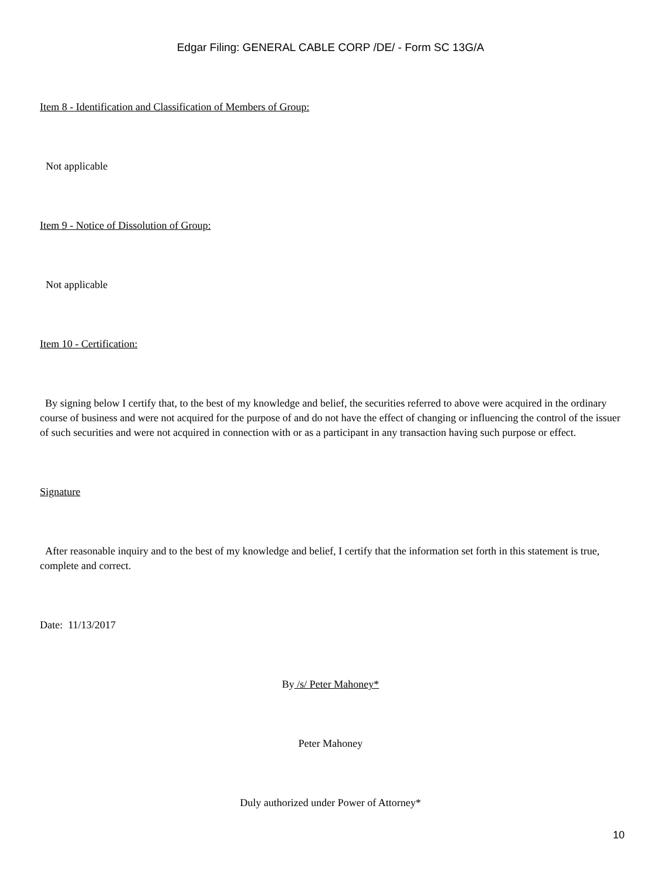Edgar Filing: GENERAL CABLE CORP /DE/ - Form SC 13G/A
Item 8 - Identification and Classification of Members of Group:
Not applicable
Item 9 - Notice of Dissolution of Group:
Not applicable
Item 10 - Certification:
By signing below I certify that, to the best of my knowledge and belief, the securities referred to above were acquired in the ordinary course of business and were not acquired for the purpose of and do not have the effect of changing or influencing the control of the issuer of such securities and were not acquired in connection with or as a participant in any transaction having such purpose or effect.
Signature
After reasonable inquiry and to the best of my knowledge and belief, I certify that the information set forth in this statement is true, complete and correct.
Date: 11/13/2017
By /s/ Peter Mahoney*
Peter Mahoney
Duly authorized under Power of Attorney*
10